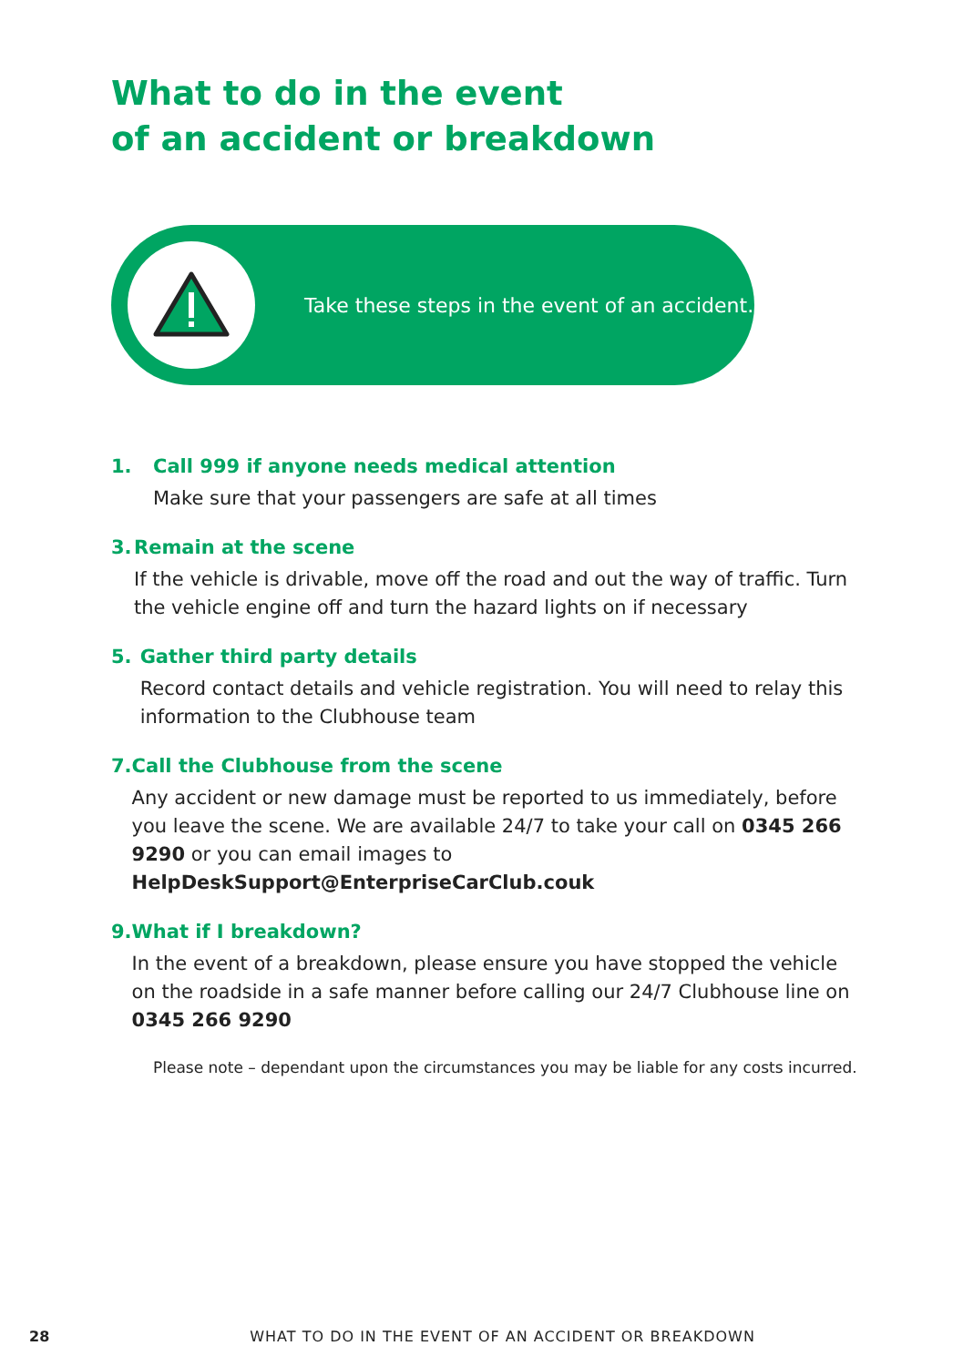What to do in the event
of an accident or breakdown
Take these steps in the event of an accident.
1. Call 999 if anyone needs medical attention
Make sure that your passengers are safe at all times
3. Remain at the scene
If the vehicle is drivable, move off the road and out the way of traffic. Turn the vehicle engine off and turn the hazard lights on if necessary
5. Gather third party details
Record contact details and vehicle registration. You will need to relay this information to the Clubhouse team
7. Call the Clubhouse from the scene
Any accident or new damage must be reported to us immediately, before you leave the scene. We are available 24/7 to take your call on 0345 266 9290 or you can email images to HelpDeskSupport@EnterpriseCarClub.couk
9. What if I breakdown?
In the event of a breakdown, please ensure you have stopped the vehicle on the roadside in a safe manner before calling our 24/7 Clubhouse line on 0345 266 9290
Please note – dependant upon the circumstances you may be liable for any costs incurred.
28 WHAT TO DO IN THE EVENT OF AN ACCIDENT OR BREAKDOWN